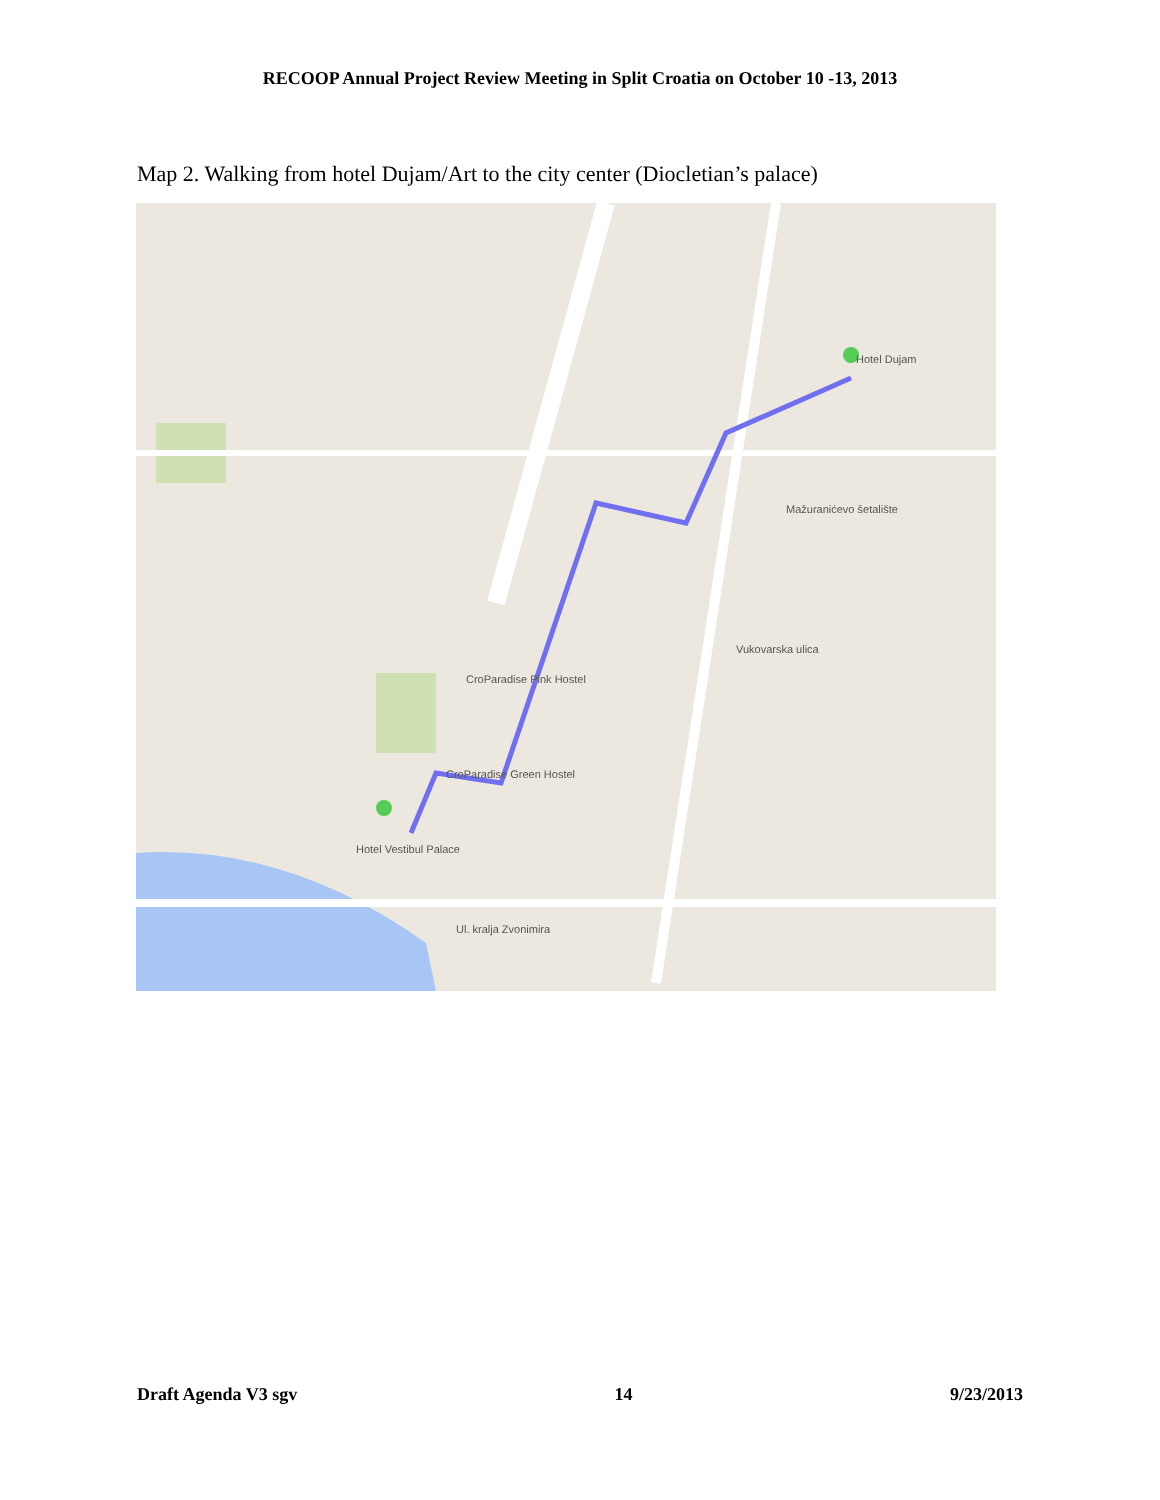RECOOP Annual Project Review Meeting in Split Croatia on October 10 -13, 2013
Map 2. Walking from hotel Dujam/Art to the city center (Diocletian’s palace)
Hotel Dujam
Hotel Vestibul Palace
Vukovarska ulica
Mažuranićevo šetalište
CroParadise Pink Hostel
CroParadise Green Hostel
Ul. kralja Zvonimira
Draft Agenda V3 sgv 14 9/23/2013